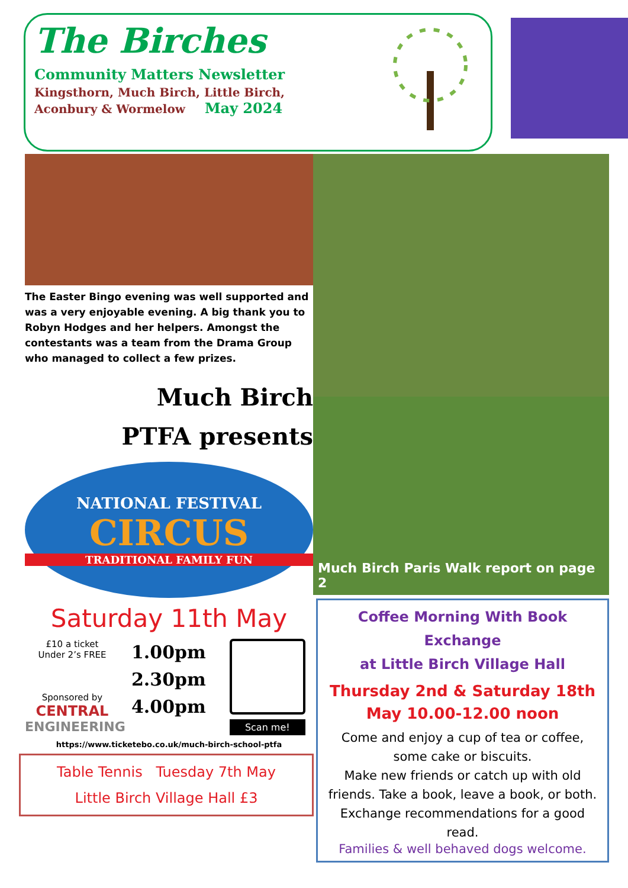The Birches
Community Matters Newsletter
Kingsthorn, Much Birch, Little Birch,
Aconbury & Wormelow May 2024
The Easter Bingo evening was well supported and was a very enjoyable evening. A big thank you to Robyn Hodges and her helpers. Amongst the contestants was a team from the Drama Group who managed to collect a few prizes.
Much Birch
PTFA presents
NATIONAL FESTIVAL
CIRCUS
TRADITIONAL FAMILY FUN
Saturday 11th May
£10 a ticket
Under 2’s FREE
Sponsored by
CENTRAL
ENGINEERING
1.00pm
2.30pm
4.00pm
Scan me!
https://www.ticketebo.co.uk/much-birch-school-ptfa
Table Tennis Tuesday 7th May
Little Birch Village Hall £3
Much Birch Paris Walk report on page 2
Coffee Morning With Book Exchange
at Little Birch Village Hall
Thursday 2nd & Saturday 18th May 10.00-12.00 noon
Come and enjoy a cup of tea or coffee, some cake or biscuits.
Make new friends or catch up with old friends. Take a book, leave a book, or both. Exchange recommendations for a good read.
Families & well behaved dogs welcome.